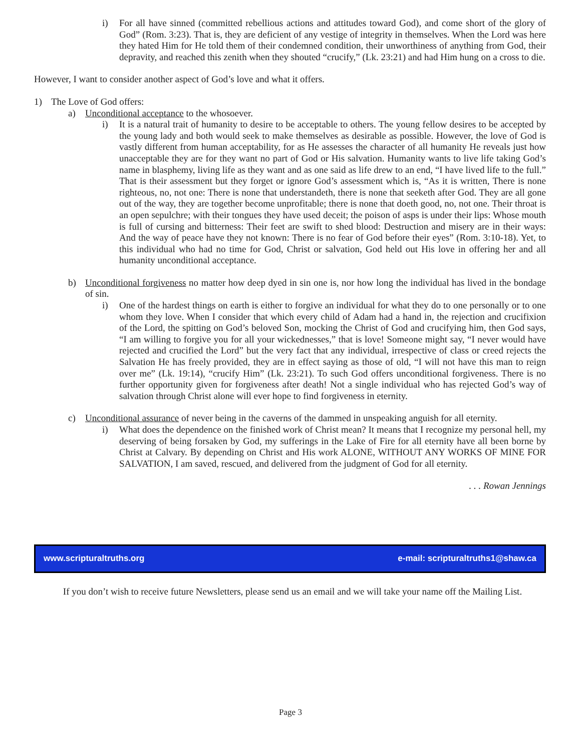i) For all have sinned (committed rebellious actions and attitudes toward God), and come short of the glory of God” (Rom. 3:23). That is, they are deficient of any vestige of integrity in themselves. When the Lord was here they hated Him for He told them of their condemned condition, their unworthiness of anything from God, their depravity, and reached this zenith when they shouted “crucify,” (Lk. 23:21) and had Him hung on a cross to die.
However, I want to consider another aspect of God’s love and what it offers.
1) The Love of God offers:
a) Unconditional acceptance to the whosoever.
i) It is a natural trait of humanity to desire to be acceptable to others. The young fellow desires to be accepted by the young lady and both would seek to make themselves as desirable as possible. However, the love of God is vastly different from human acceptability, for as He assesses the character of all humanity He reveals just how unacceptable they are for they want no part of God or His salvation. Humanity wants to live life taking God’s name in blasphemy, living life as they want and as one said as life drew to an end, “I have lived life to the full.” That is their assessment but they forget or ignore God’s assessment which is, “As it is written, There is none righteous, no, not one: There is none that understandeth, there is none that seeketh after God. They are all gone out of the way, they are together become unprofitable; there is none that doeth good, no, not one. Their throat is an open sepulchre; with their tongues they have used deceit; the poison of asps is under their lips: Whose mouth is full of cursing and bitterness: Their feet are swift to shed blood: Destruction and misery are in their ways: And the way of peace have they not known: There is no fear of God before their eyes” (Rom. 3:10-18). Yet, to this individual who had no time for God, Christ or salvation, God held out His love in offering her and all humanity unconditional acceptance.
b) Unconditional forgiveness no matter how deep dyed in sin one is, nor how long the individual has lived in the bondage of sin.
i) One of the hardest things on earth is either to forgive an individual for what they do to one personally or to one whom they love. When I consider that which every child of Adam had a hand in, the rejection and crucifixion of the Lord, the spitting on God’s beloved Son, mocking the Christ of God and crucifying him, then God says, “I am willing to forgive you for all your wickednesses,” that is love! Someone might say, “I never would have rejected and crucified the Lord” but the very fact that any individual, irrespective of class or creed rejects the Salvation He has freely provided, they are in effect saying as those of old, “I will not have this man to reign over me” (Lk. 19:14), “crucify Him” (Lk. 23:21). To such God offers unconditional forgiveness. There is no further opportunity given for forgiveness after death! Not a single individual who has rejected God’s way of salvation through Christ alone will ever hope to find forgiveness in eternity.
c) Unconditional assurance of never being in the caverns of the dammed in unspeaking anguish for all eternity.
i) What does the dependence on the finished work of Christ mean? It means that I recognize my personal hell, my deserving of being forsaken by God, my sufferings in the Lake of Fire for all eternity have all been borne by Christ at Calvary. By depending on Christ and His work ALONE, WITHOUT ANY WORKS OF MINE FOR SALVATION, I am saved, rescued, and delivered from the judgment of God for all eternity.
. . . Rowan Jennings
www.scripturaltruths.org e-mail: scripturaltruths1@shaw.ca
If you don’t wish to receive future Newsletters, please send us an email and we will take your name off the Mailing List.
Page 3